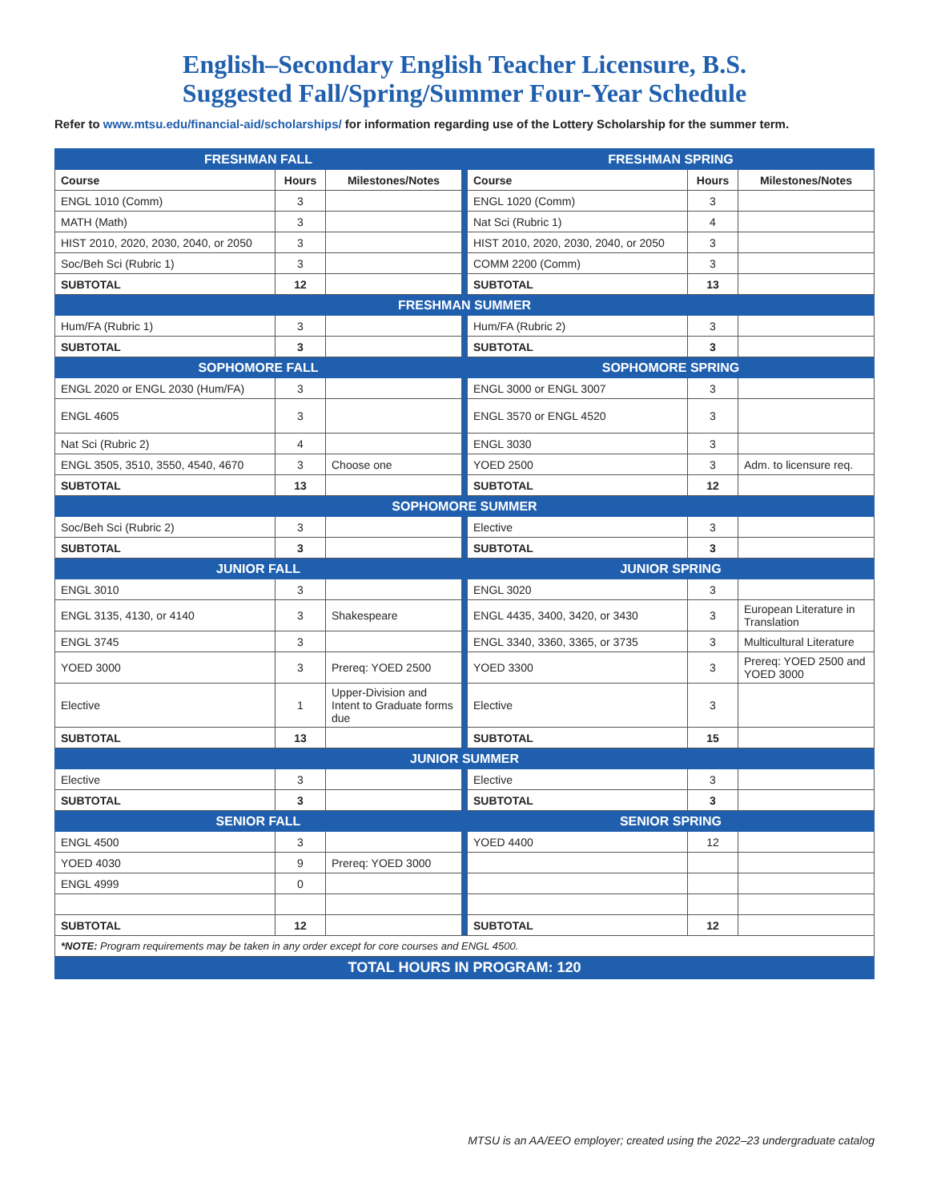English–Secondary English Teacher Licensure, B.S.
Suggested Fall/Spring/Summer Four-Year Schedule
Refer to www.mtsu.edu/financial-aid/scholarships/ for information regarding use of the Lottery Scholarship for the summer term.
| FRESHMAN FALL | | | | FRESHMAN SPRING | | |
| Course | Hours | Milestones/Notes | | Course | Hours | Milestones/Notes |
| ENGL 1010 (Comm) | 3 | | | ENGL 1020 (Comm) | 3 | |
| MATH (Math) | 3 | | | Nat Sci (Rubric 1) | 4 | |
| HIST 2010, 2020, 2030, 2040, or 2050 | 3 | | | HIST 2010, 2020, 2030, 2040, or 2050 | 3 | |
| Soc/Beh Sci (Rubric 1) | 3 | | | COMM 2200 (Comm) | 3 | |
| SUBTOTAL | 12 | | | SUBTOTAL | 13 | |
| FRESHMAN SUMMER | | | | | | |
| Hum/FA (Rubric 1) | 3 | | | Hum/FA (Rubric 2) | 3 | |
| SUBTOTAL | 3 | | | SUBTOTAL | 3 | |
| SOPHOMORE FALL | | | | SOPHOMORE SPRING | | |
| ENGL 2020 or ENGL 2030 (Hum/FA) | 3 | | | ENGL 3000 or ENGL 3007 | 3 | |
| ENGL 4605 | 3 | | | ENGL 3570 or ENGL 4520 | 3 | |
| Nat Sci (Rubric 2) | 4 | | | ENGL 3030 | 3 | |
| ENGL 3505, 3510, 3550, 4540, 4670 | 3 | Choose one | | YOED 2500 | 3 | Adm. to licensure req. |
| SUBTOTAL | 13 | | | SUBTOTAL | 12 | |
| SOPHOMORE SUMMER | | | | | | |
| Soc/Beh Sci (Rubric 2) | 3 | | | Elective | 3 | |
| SUBTOTAL | 3 | | | SUBTOTAL | 3 | |
| JUNIOR FALL | | | | JUNIOR SPRING | | |
| ENGL 3010 | 3 | | | ENGL 3020 | 3 | |
| ENGL 3135, 4130, or 4140 | 3 | Shakespeare | | ENGL 4435, 3400, 3420, or 3430 | 3 | European Literature in Translation |
| ENGL 3745 | 3 | | | ENGL 3340, 3360, 3365, or 3735 | 3 | Multicultural Literature |
| YOED 3000 | 3 | Prereq: YOED 2500 | | YOED 3300 | 3 | Prereq: YOED 2500 and YOED 3000 |
| Elective | 1 | Upper-Division and Intent to Graduate forms due | | Elective | 3 | |
| SUBTOTAL | 13 | | | SUBTOTAL | 15 | |
| JUNIOR SUMMER | | | | | | |
| Elective | 3 | | | Elective | 3 | |
| SUBTOTAL | 3 | | | SUBTOTAL | 3 | |
| SENIOR FALL | | | | SENIOR SPRING | | |
| ENGL 4500 | 3 | | | YOED 4400 | 12 | |
| YOED 4030 | 9 | Prereq: YOED 3000 | | | | |
| ENGL 4999 | 0 | | | | | |
| SUBTOTAL | 12 | | | SUBTOTAL | 12 | |
| *NOTE: Program requirements may be taken in any order except for core courses and ENGL 4500. | | | | | | |
| TOTAL HOURS IN PROGRAM: 120 | | | | | | |
MTSU is an AA/EEO employer; created using the 2022–23 undergraduate catalog